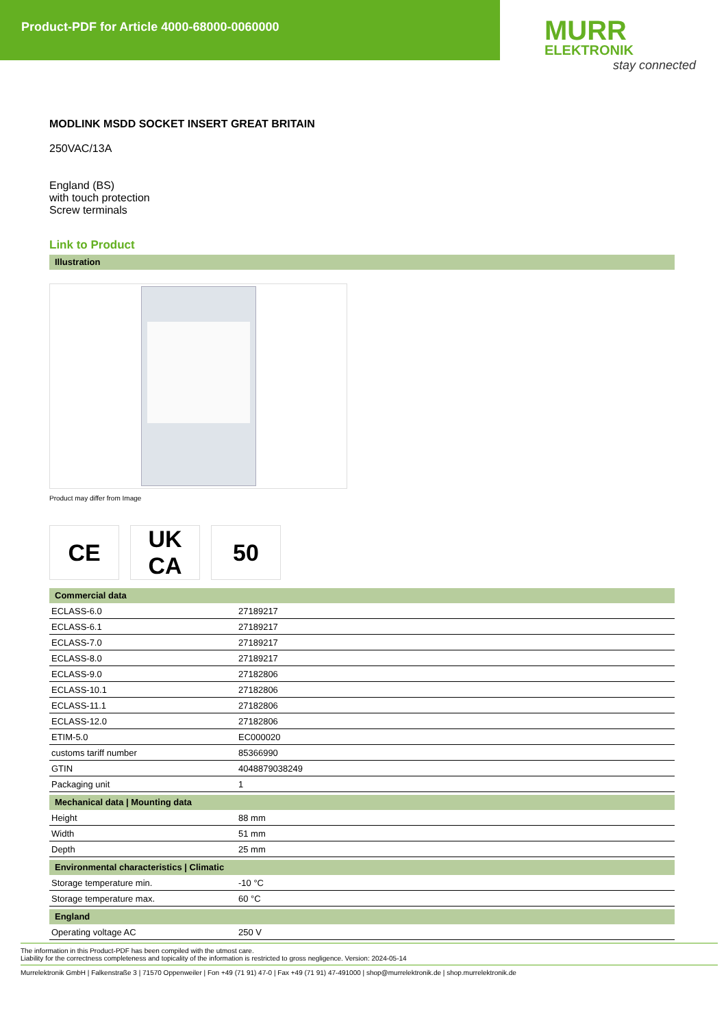Product-PDF for Article 4000-68000-0060000
MURR
ELEKTRONIK
stay connected
MODLINK MSDD SOCKET INSERT GREAT BRITAIN
250VAC/13A
England (BS)
with touch protection
Screw terminals
Link to Product
Illustration
Product may differ from Image
CE UK
CA
50
Commercial data
| ECLASS-6.0 | 27189217 |
| ECLASS-6.1 | 27189217 |
| ECLASS-7.0 | 27189217 |
| ECLASS-8.0 | 27189217 |
| ECLASS-9.0 | 27182806 |
| ECLASS-10.1 | 27182806 |
| ECLASS-11.1 | 27182806 |
| ECLASS-12.0 | 27182806 |
| ETIM-5.0 | EC000020 |
| customs tariff number | 85366990 |
| GTIN | 4048879038249 |
| Packaging unit | 1 |
Mechanical data | Mounting data
| Height | 88 mm |
| Width | 51 mm |
| Depth | 25 mm |
Environmental characteristics | Climatic
| Storage temperature min. | -10 °C |
| Storage temperature max. | 60 °C |
England
| Operating voltage AC | 250 V |
The information in this Product-PDF has been compiled with the utmost care.
Liability for the correctness completeness and topicality of the information is restricted to gross negligence. Version: 2024-05-14
Murrelektronik GmbH | Falkenstraße 3 | 71570 Oppenweiler | Fon +49 (71 91) 47-0 | Fax +49 (71 91) 47-491000 | shop@murrelektronik.de | shop.murrelektronik.de